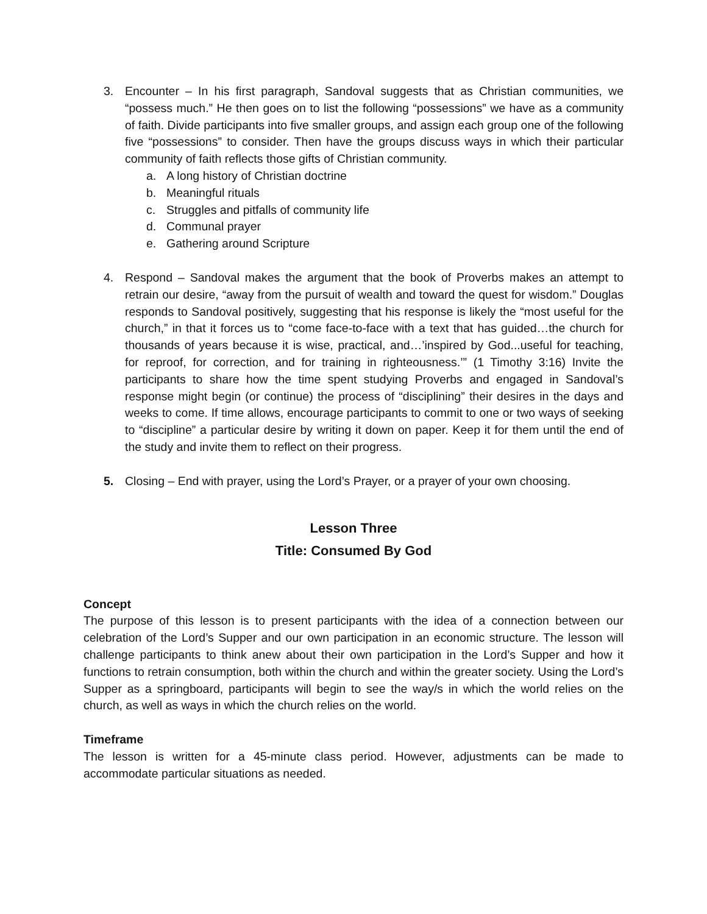3. Encounter – In his first paragraph, Sandoval suggests that as Christian communities, we “possess much.” He then goes on to list the following “possessions” we have as a community of faith. Divide participants into five smaller groups, and assign each group one of the following five “possessions” to consider. Then have the groups discuss ways in which their particular community of faith reflects those gifts of Christian community.
a. A long history of Christian doctrine
b. Meaningful rituals
c. Struggles and pitfalls of community life
d. Communal prayer
e. Gathering around Scripture
4. Respond – Sandoval makes the argument that the book of Proverbs makes an attempt to retrain our desire, “away from the pursuit of wealth and toward the quest for wisdom.” Douglas responds to Sandoval positively, suggesting that his response is likely the “most useful for the church,” in that it forces us to “come face-to-face with a text that has guided…the church for thousands of years because it is wise, practical, and…’inspired by God...useful for teaching, for reproof, for correction, and for training in righteousness.’” (1 Timothy 3:16) Invite the participants to share how the time spent studying Proverbs and engaged in Sandoval’s response might begin (or continue) the process of “disciplining” their desires in the days and weeks to come. If time allows, encourage participants to commit to one or two ways of seeking to “discipline” a particular desire by writing it down on paper. Keep it for them until the end of the study and invite them to reflect on their progress.
5. Closing – End with prayer, using the Lord’s Prayer, or a prayer of your own choosing.
Lesson Three
Title: Consumed By God
Concept
The purpose of this lesson is to present participants with the idea of a connection between our celebration of the Lord’s Supper and our own participation in an economic structure. The lesson will challenge participants to think anew about their own participation in the Lord’s Supper and how it functions to retrain consumption, both within the church and within the greater society. Using the Lord’s Supper as a springboard, participants will begin to see the way/s in which the world relies on the church, as well as ways in which the church relies on the world.
Timeframe
The lesson is written for a 45-minute class period. However, adjustments can be made to accommodate particular situations as needed.